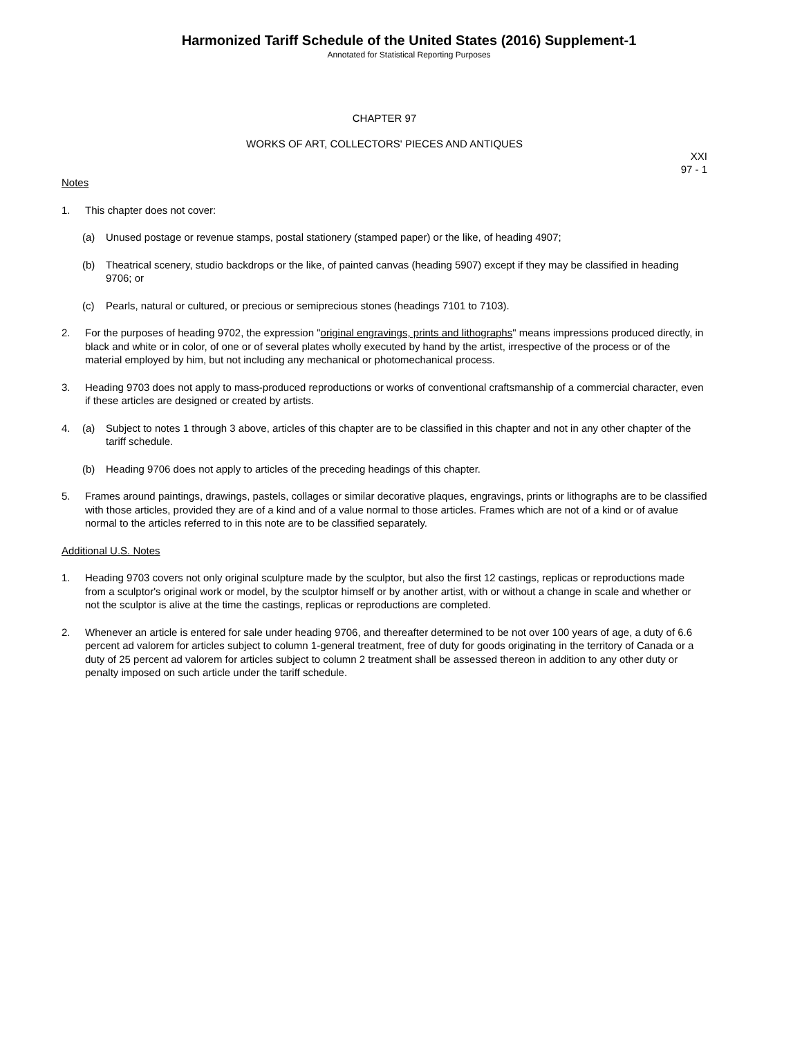Harmonized Tariff Schedule of the United States (2016) Supplement-1
Annotated for Statistical Reporting Purposes
CHAPTER 97
WORKS OF ART, COLLECTORS' PIECES AND ANTIQUES
XXI
97 - 1
Notes
1. This chapter does not cover:
(a) Unused postage or revenue stamps, postal stationery (stamped paper) or the like, of heading 4907;
(b) Theatrical scenery, studio backdrops or the like, of painted canvas (heading 5907) except if they may be classified in heading 9706; or
(c) Pearls, natural or cultured, or precious or semiprecious stones (headings 7101 to 7103).
2. For the purposes of heading 9702, the expression "original engravings, prints and lithographs" means impressions produced directly, in black and white or in color, of one or of several plates wholly executed by hand by the artist, irrespective of the process or of the material employed by him, but not including any mechanical or photomechanical process.
3. Heading 9703 does not apply to mass-produced reproductions or works of conventional craftsmanship of a commercial character, even if these articles are designed or created by artists.
4. (a) Subject to notes 1 through 3 above, articles of this chapter are to be classified in this chapter and not in any other chapter of the tariff schedule.
(b) Heading 9706 does not apply to articles of the preceding headings of this chapter.
5. Frames around paintings, drawings, pastels, collages or similar decorative plaques, engravings, prints or lithographs are to be classified with those articles, provided they are of a kind and of a value normal to those articles. Frames which are not of a kind or of avalue normal to the articles referred to in this note are to be classified separately.
Additional U.S. Notes
1. Heading 9703 covers not only original sculpture made by the sculptor, but also the first 12 castings, replicas or reproductions made from a sculptor's original work or model, by the sculptor himself or by another artist, with or without a change in scale and whether or not the sculptor is alive at the time the castings, replicas or reproductions are completed.
2. Whenever an article is entered for sale under heading 9706, and thereafter determined to be not over 100 years of age, a duty of 6.6 percent ad valorem for articles subject to column 1-general treatment, free of duty for goods originating in the territory of Canada or a duty of 25 percent ad valorem for articles subject to column 2 treatment shall be assessed thereon in addition to any other duty or penalty imposed on such article under the tariff schedule.